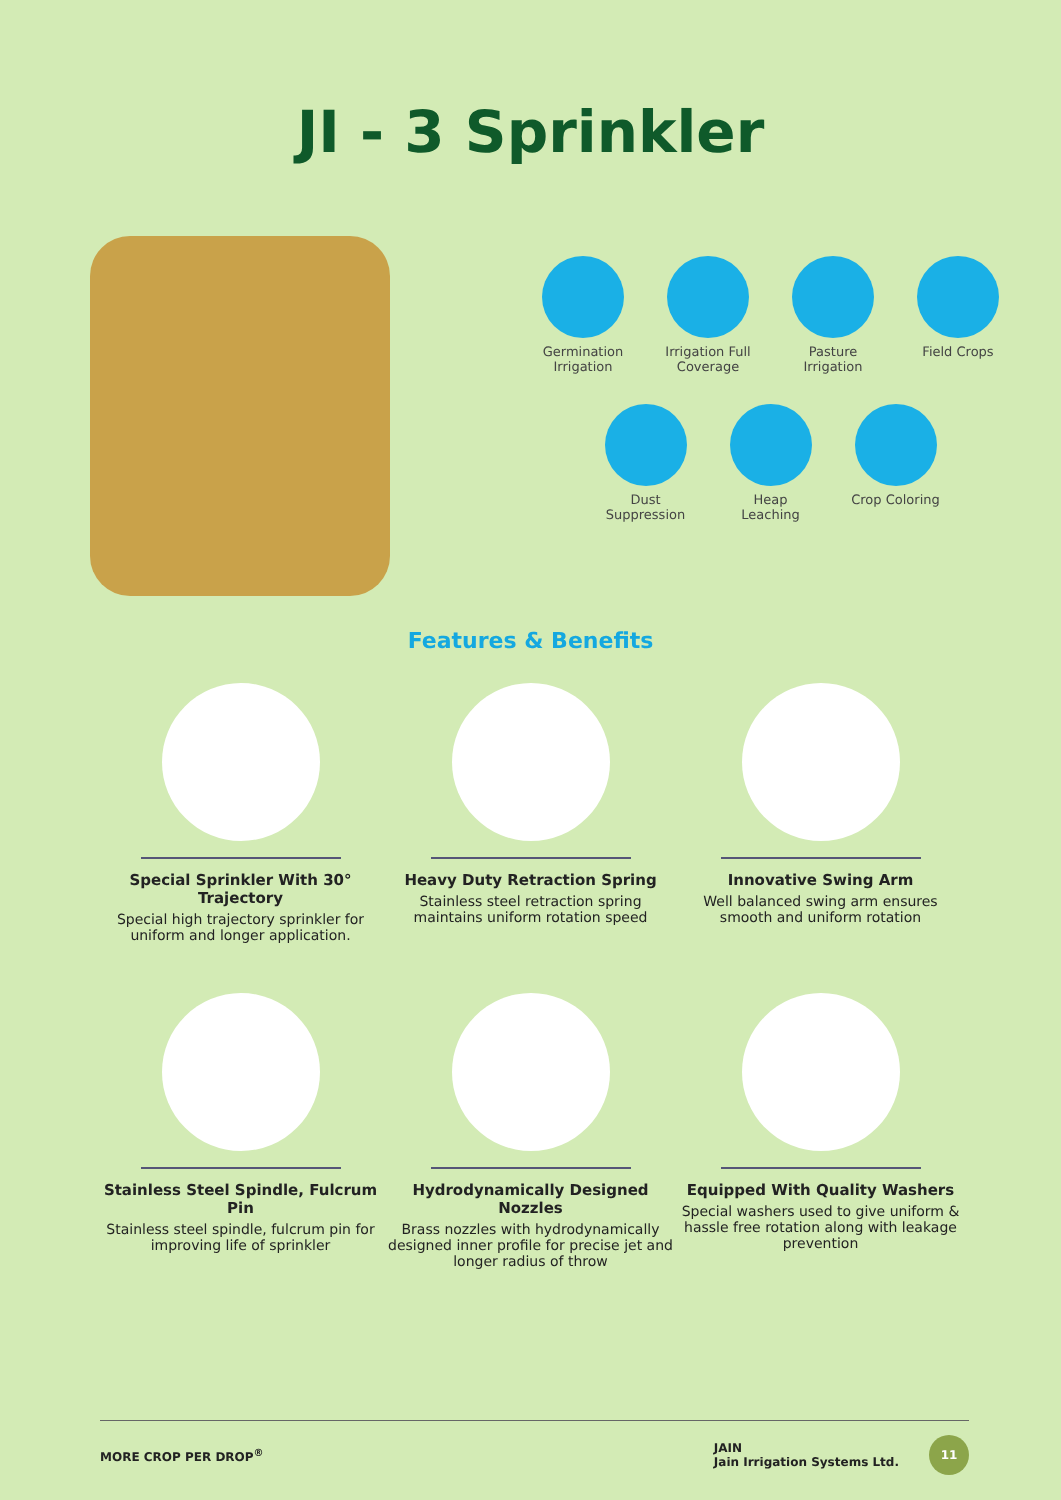JI - 3 Sprinkler
Germination Irrigation
Irrigation Full Coverage
Pasture Irrigation
Field Crops
Dust Suppression
Heap Leaching
Crop Coloring
Features & Benefits
Special Sprinkler With 30° Trajectory
Special high trajectory sprinkler for uniform and longer application.
Heavy Duty Retraction Spring
Stainless steel retraction spring maintains uniform rotation speed
Innovative Swing Arm
Well balanced swing arm ensures smooth and uniform rotation
Stainless Steel Spindle, Fulcrum Pin
Stainless steel spindle, fulcrum pin for improving life of sprinkler
Hydrodynamically Designed Nozzles
Brass nozzles with hydrodynamically designed inner profile for precise jet and longer radius of throw
Equipped With Quality Washers
Special washers used to give uniform & hassle free rotation along with leakage prevention
MORE CROP PER DROP<sup>®</sup> JAIN
Jain Irrigation Systems Ltd. 11